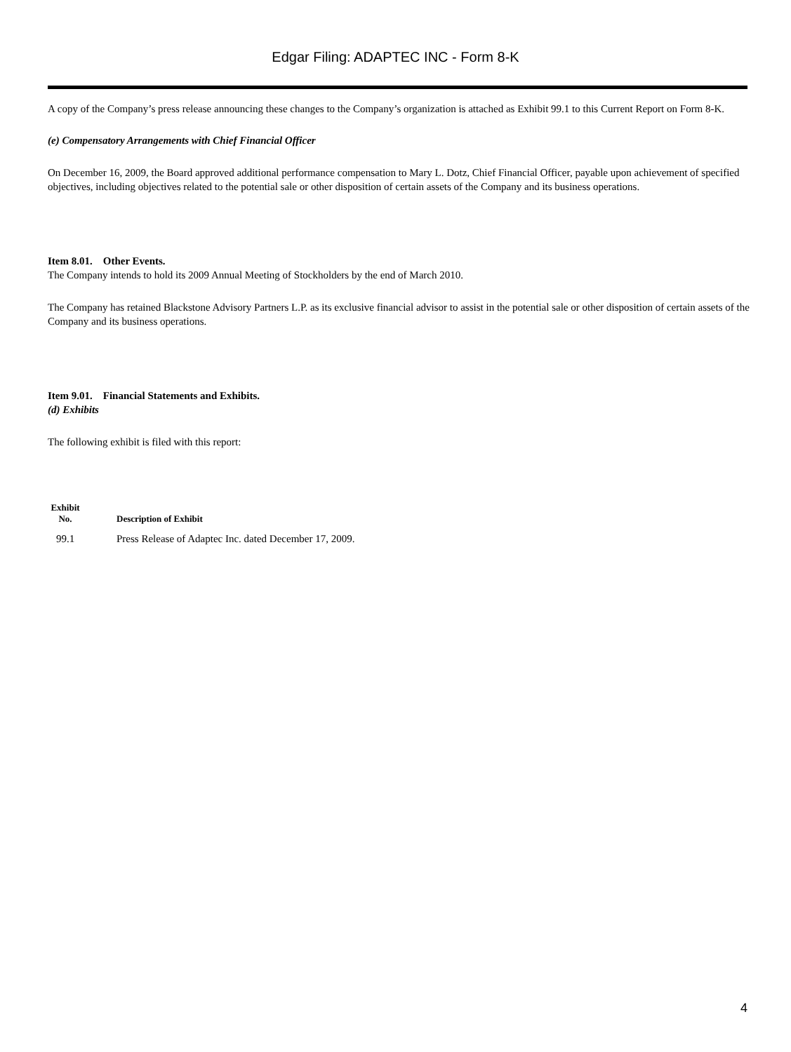Edgar Filing: ADAPTEC INC - Form 8-K
A copy of the Company’s press release announcing these changes to the Company’s organization is attached as Exhibit 99.1 to this Current Report on Form 8-K.
(e) Compensatory Arrangements with Chief Financial Officer
On December 16, 2009, the Board approved additional performance compensation to Mary L. Dotz, Chief Financial Officer, payable upon achievement of specified objectives, including objectives related to the potential sale or other disposition of certain assets of the Company and its business operations.
Item 8.01. Other Events.
The Company intends to hold its 2009 Annual Meeting of Stockholders by the end of March 2010.
The Company has retained Blackstone Advisory Partners L.P. as its exclusive financial advisor to assist in the potential sale or other disposition of certain assets of the Company and its business operations.
Item 9.01. Financial Statements and Exhibits.
(d) Exhibits
The following exhibit is filed with this report:
| Exhibit No. | | Description of Exhibit |
| --- | --- | --- |
| 99.1 | | Press Release of Adaptec Inc. dated December 17, 2009. |
4